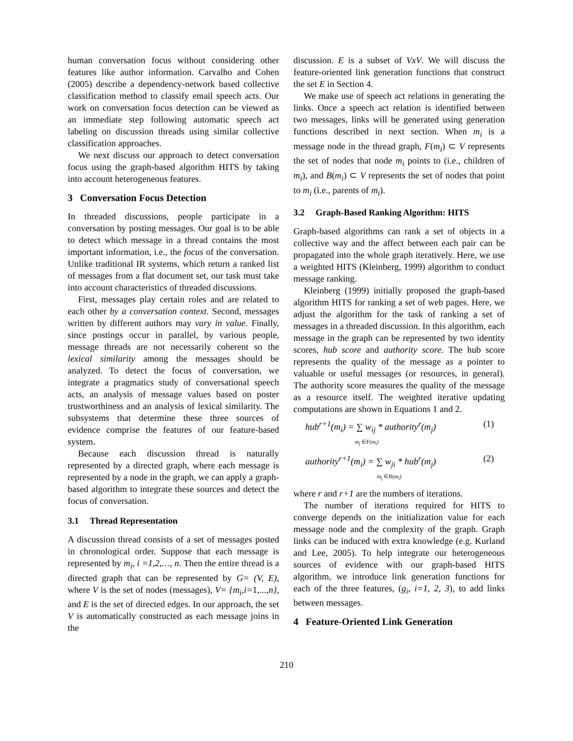human conversation focus without considering other features like author information. Carvalho and Cohen (2005) describe a dependency-network based collective classification method to classify email speech acts. Our work on conversation focus detection can be viewed as an immediate step following automatic speech act labeling on discussion threads using similar collective classification approaches.
We next discuss our approach to detect conversation focus using the graph-based algorithm HITS by taking into account heterogeneous features.
3 Conversation Focus Detection
In threaded discussions, people participate in a conversation by posting messages. Our goal is to be able to detect which message in a thread contains the most important information, i.e., the focus of the conversation. Unlike traditional IR systems, which return a ranked list of messages from a flat document set, our task must take into account characteristics of threaded discussions.
First, messages play certain roles and are related to each other by a conversation context. Second, messages written by different authors may vary in value. Finally, since postings occur in parallel, by various people, message threads are not necessarily coherent so the lexical similarity among the messages should be analyzed. To detect the focus of conversation, we integrate a pragmatics study of conversational speech acts, an analysis of message values based on poster trustworthiness and an analysis of lexical similarity. The subsystems that determine these three sources of evidence comprise the features of our feature-based system.
Because each discussion thread is naturally represented by a directed graph, where each message is represented by a node in the graph, we can apply a graph-based algorithm to integrate these sources and detect the focus of conversation.
3.1 Thread Representation
A discussion thread consists of a set of messages posted in chronological order. Suppose that each message is represented by m<sub>i</sub>, i =1,2,…, n. Then the entire thread is a directed graph that can be represented by G= (V, E), where V is the set of nodes (messages), V= {m<sub>i</sub>,i=1,...,n}, and E is the set of directed edges. In our approach, the set V is automatically constructed as each message joins in the
discussion. E is a subset of VxV. We will discuss the feature-oriented link generation functions that construct the set E in Section 4.
We make use of speech act relations in generating the links. Once a speech act relation is identified between two messages, links will be generated using generation functions described in next section. When m<sub>i</sub> is a message node in the thread graph, F(m<sub>i</sub>) ⊂ V represents the set of nodes that node m<sub>i</sub> points to (i.e., children of m<sub>i</sub>), and B(m<sub>i</sub>) ⊂ V represents the set of nodes that point to m<sub>i</sub> (i.e., parents of m<sub>i</sub>).
3.2 Graph-Based Ranking Algorithm: HITS
Graph-based algorithms can rank a set of objects in a collective way and the affect between each pair can be propagated into the whole graph iteratively. Here, we use a weighted HITS (Kleinberg, 1999) algorithm to conduct message ranking.
Kleinberg (1999) initially proposed the graph-based algorithm HITS for ranking a set of web pages. Here, we adjust the algorithm for the task of ranking a set of messages in a threaded discussion. In this algorithm, each message in the graph can be represented by two identity scores, hub score and authority score. The hub score represents the quality of the message as a pointer to valuable or useful messages (or resources, in general). The authority score measures the quality of the message as a resource itself. The weighted iterative updating computations are shown in Equations 1 and 2.
hub<sup>r+1</sup>(m<sub>i</sub>) = ∑ w<sub>ij</sub> * authority<sup>r</sup>(m<sub>j</sub>)
m<sub>j</sub> ∈F(m<sub>i</sub>) (1)
authority<sup>r+1</sup>(m<sub>i</sub>) = ∑ w<sub>ji</sub> * hub<sup>r</sup>(m<sub>j</sub>)
m<sub>j</sub> ∈B(m<sub>i</sub>) (2)
where r and r+1 are the numbers of iterations.
The number of iterations required for HITS to converge depends on the initialization value for each message node and the complexity of the graph. Graph links can be induced with extra knowledge (e.g. Kurland and Lee, 2005). To help integrate our heterogeneous sources of evidence with our graph-based HITS algorithm, we introduce link generation functions for each of the three features, (g<sub>i</sub>, i=1, 2, 3), to add links between messages.
4 Feature-Oriented Link Generation
210